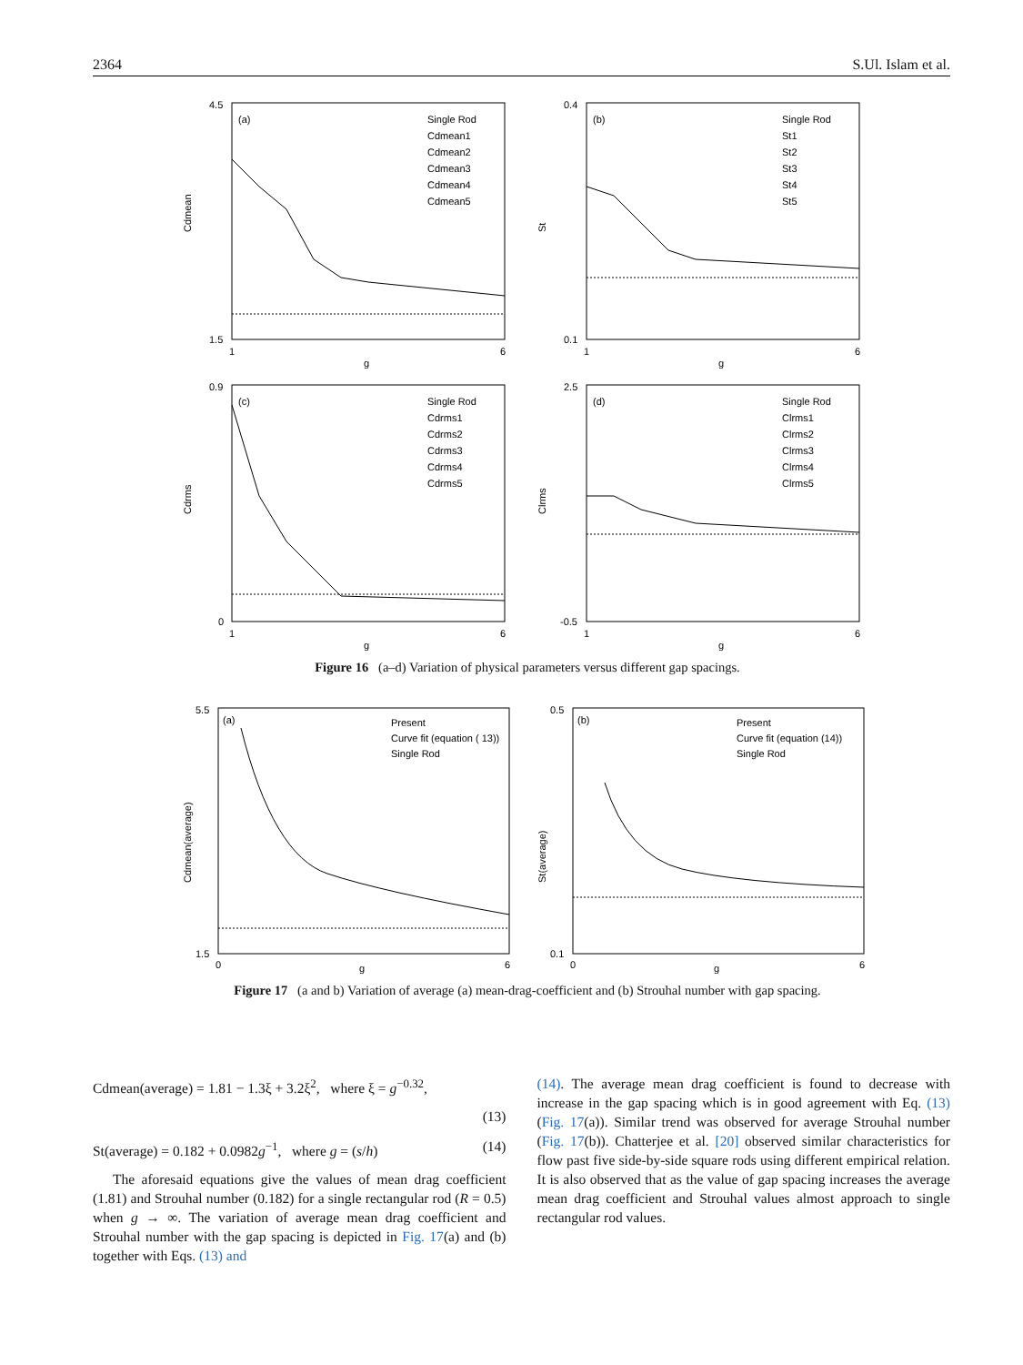2364 S.Ul. Islam et al.
(a)
Cdmean
Single Rod
Cdmean1
Cdmean2
Cdmean3
Cdmean4
Cdmean5
4.5
1.5
1
6
g
(b)
St
Single Rod
St1
St2
St3
St4
St5
0.4
0.1
1
6
g
(c)
Cdrms
Single Rod
Cdrms1
Cdrms2
Cdrms3
Cdrms4
Cdrms5
0.9
0
1
6
g
(d)
Clrms
Single Rod
Clrms1
Clrms2
Clrms3
Clrms4
Clrms5
2.5
-0.5
1
6
g
Figure 16 (a–d) Variation of physical parameters versus different gap spacings.
(a)
Cdmean(average)
Present
Curve fit (equation ( 13))
Single Rod
5.5
1.5
0
6
g
(b)
St(average)
Present
Curve fit (equation (14))
Single Rod
0.5
0.1
0
6
g
Figure 17 (a and b) Variation of average (a) mean-drag-coefficient and (b) Strouhal number with gap spacing.
Cdmean(average) = 1.81 − 1.3ξ + 3.2ξ<sup>2</sup>, where ξ = g<sup>−0.32</sup>,
(13)
St(average) = 0.182 + 0.0982g<sup>−1</sup>, where g = (s/h) (14)
The aforesaid equations give the values of mean drag coefficient (1.81) and Strouhal number (0.182) for a single rectangular rod (R = 0.5) when g → ∞. The variation of average mean drag coefficient and Strouhal number with the gap spacing is depicted in Fig. 17(a) and (b) together with Eqs. (13) and
(14). The average mean drag coefficient is found to decrease with increase in the gap spacing which is in good agreement with Eq. (13) (Fig. 17(a)). Similar trend was observed for average Strouhal number (Fig. 17(b)). Chatterjee et al. [20] observed similar characteristics for flow past five side-by-side square rods using different empirical relation. It is also observed that as the value of gap spacing increases the average mean drag coefficient and Strouhal values almost approach to single rectangular rod values.